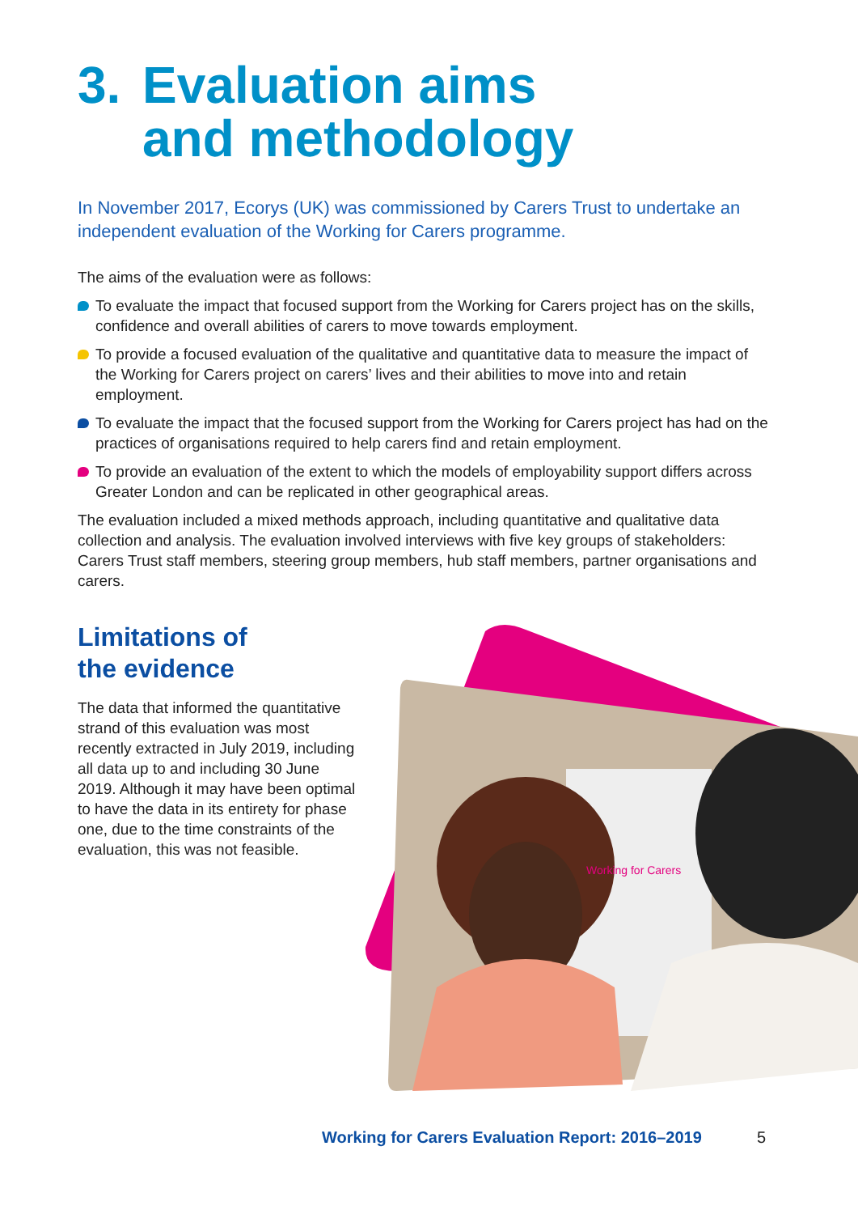3. Evaluation aims
and methodology
In November 2017, Ecorys (UK) was commissioned by Carers Trust to undertake an independent evaluation of the Working for Carers programme.
The aims of the evaluation were as follows:
To evaluate the impact that focused support from the Working for Carers project has on the skills, confidence and overall abilities of carers to move towards employment.
To provide a focused evaluation of the qualitative and quantitative data to measure the impact of the Working for Carers project on carers’ lives and their abilities to move into and retain employment.
To evaluate the impact that the focused support from the Working for Carers project has had on the practices of organisations required to help carers find and retain employment.
To provide an evaluation of the extent to which the models of employability support differs across Greater London and can be replicated in other geographical areas.
The evaluation included a mixed methods approach, including quantitative and qualitative data collection and analysis. The evaluation involved interviews with five key groups of stakeholders: Carers Trust staff members, steering group members, hub staff members, partner organisations and carers.
Limitations of
the evidence
The data that informed the quantitative strand of this evaluation was most recently extracted in July 2019, including all data up to and including 30 June 2019. Although it may have been optimal to have the data in its entirety for phase one, due to the time constraints of the evaluation, this was not feasible.
Working for Carers
Working for Carers Evaluation Report: 2016–2019
5